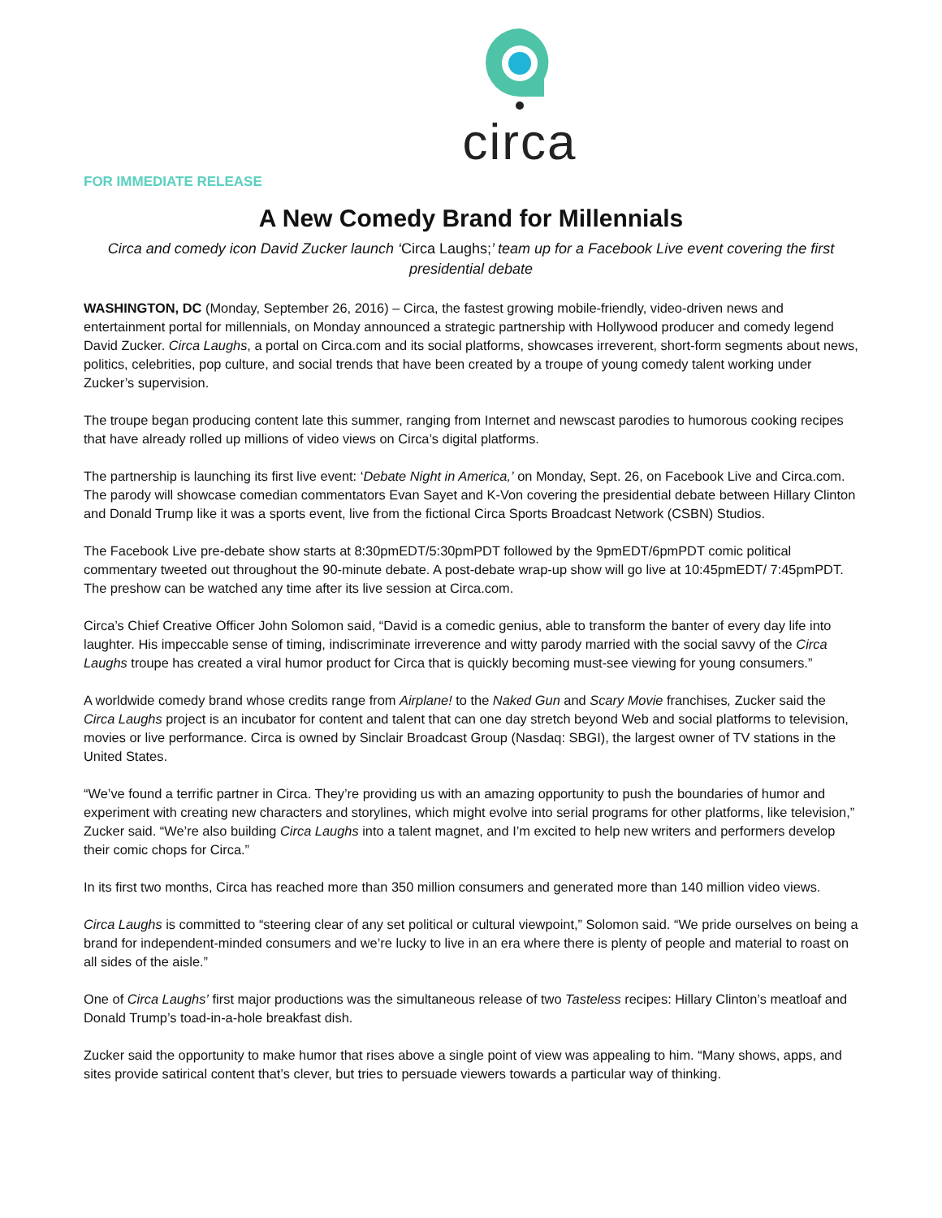circa
FOR IMMEDIATE RELEASE
A New Comedy Brand for Millennials
Circa and comedy icon David Zucker launch ‘Circa Laughs;’ team up for a Facebook Live event covering the first presidential debate
WASHINGTON, DC (Monday, September 26, 2016) – Circa, the fastest growing mobile-friendly, video-driven news and entertainment portal for millennials, on Monday announced a strategic partnership with Hollywood producer and comedy legend David Zucker. Circa Laughs, a portal on Circa.com and its social platforms, showcases irreverent, short-form segments about news, politics, celebrities, pop culture, and social trends that have been created by a troupe of young comedy talent working under Zucker’s supervision.
The troupe began producing content late this summer, ranging from Internet and newscast parodies to humorous cooking recipes that have already rolled up millions of video views on Circa’s digital platforms.
The partnership is launching its first live event: ‘Debate Night in America,’ on Monday, Sept. 26, on Facebook Live and Circa.com. The parody will showcase comedian commentators Evan Sayet and K-Von covering the presidential debate between Hillary Clinton and Donald Trump like it was a sports event, live from the fictional Circa Sports Broadcast Network (CSBN) Studios.
The Facebook Live pre-debate show starts at 8:30pmEDT/5:30pmPDT followed by the 9pmEDT/6pmPDT comic political commentary tweeted out throughout the 90-minute debate. A post-debate wrap-up show will go live at 10:45pmEDT/ 7:45pmPDT. The preshow can be watched any time after its live session at Circa.com.
Circa’s Chief Creative Officer John Solomon said, “David is a comedic genius, able to transform the banter of every day life into laughter. His impeccable sense of timing, indiscriminate irreverence and witty parody married with the social savvy of the Circa Laughs troupe has created a viral humor product for Circa that is quickly becoming must-see viewing for young consumers.”
A worldwide comedy brand whose credits range from Airplane! to the Naked Gun and Scary Movie franchises, Zucker said the Circa Laughs project is an incubator for content and talent that can one day stretch beyond Web and social platforms to television, movies or live performance. Circa is owned by Sinclair Broadcast Group (Nasdaq: SBGI), the largest owner of TV stations in the United States.
“We’ve found a terrific partner in Circa. They’re providing us with an amazing opportunity to push the boundaries of humor and experiment with creating new characters and storylines, which might evolve into serial programs for other platforms, like television,” Zucker said. “We’re also building Circa Laughs into a talent magnet, and I’m excited to help new writers and performers develop their comic chops for Circa.”
In its first two months, Circa has reached more than 350 million consumers and generated more than 140 million video views.
Circa Laughs is committed to “steering clear of any set political or cultural viewpoint,” Solomon said. “We pride ourselves on being a brand for independent-minded consumers and we’re lucky to live in an era where there is plenty of people and material to roast on all sides of the aisle.”
One of Circa Laughs’ first major productions was the simultaneous release of two Tasteless recipes: Hillary Clinton’s meatloaf and Donald Trump’s toad-in-a-hole breakfast dish.
Zucker said the opportunity to make humor that rises above a single point of view was appealing to him. “Many shows, apps, and sites provide satirical content that’s clever, but tries to persuade viewers towards a particular way of thinking.